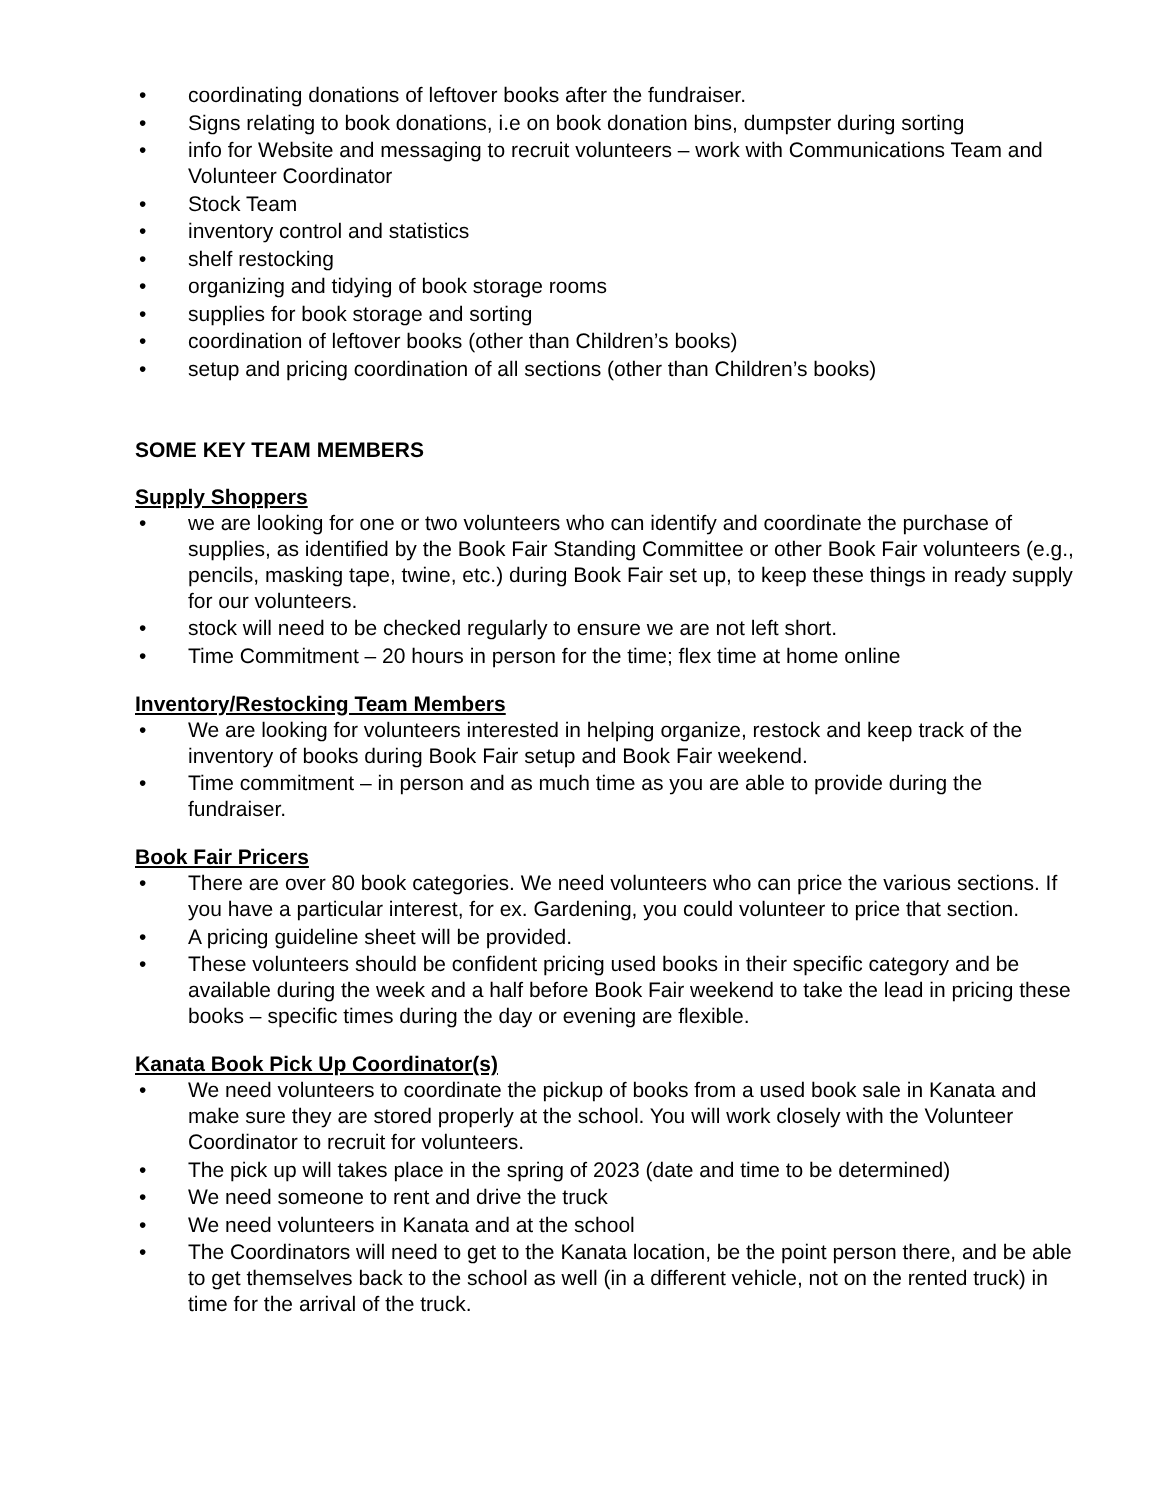• coordinating donations of leftover books after the fundraiser.
• Signs relating to book donations, i.e on book donation bins, dumpster during sorting
• info for Website and messaging to recruit volunteers – work with Communications Team and Volunteer Coordinator
• Stock Team
• inventory control and statistics
• shelf restocking
• organizing and tidying of book storage rooms
• supplies for book storage and sorting
• coordination of leftover books (other than Children’s books)
• setup and pricing coordination of all sections (other than Children’s books)
SOME KEY TEAM MEMBERS
Supply Shoppers
• we are looking for one or two volunteers who can identify and coordinate the purchase of supplies, as identified by the Book Fair Standing Committee or other Book Fair volunteers (e.g., pencils, masking tape, twine, etc.) during Book Fair set up, to keep these things in ready supply for our volunteers.
• stock will need to be checked regularly to ensure we are not left short.
• Time Commitment – 20 hours in person for the time; flex time at home online
Inventory/Restocking Team Members
• We are looking for volunteers interested in helping organize, restock and keep track of the inventory of books during Book Fair setup and Book Fair weekend.
• Time commitment – in person and as much time as you are able to provide during the fundraiser.
Book Fair Pricers
• There are over 80 book categories. We need volunteers who can price the various sections. If you have a particular interest, for ex. Gardening, you could volunteer to price that section.
• A pricing guideline sheet will be provided.
• These volunteers should be confident pricing used books in their specific category and be available during the week and a half before Book Fair weekend to take the lead in pricing these books – specific times during the day or evening are flexible.
Kanata Book Pick Up Coordinator(s)
• We need volunteers to coordinate the pickup of books from a used book sale in Kanata and make sure they are stored properly at the school. You will work closely with the Volunteer Coordinator to recruit for volunteers.
• The pick up will takes place in the spring of 2023 (date and time to be determined)
• We need someone to rent and drive the truck
• We need volunteers in Kanata and at the school
• The Coordinators will need to get to the Kanata location, be the point person there, and be able to get themselves back to the school as well (in a different vehicle, not on the rented truck) in time for the arrival of the truck.